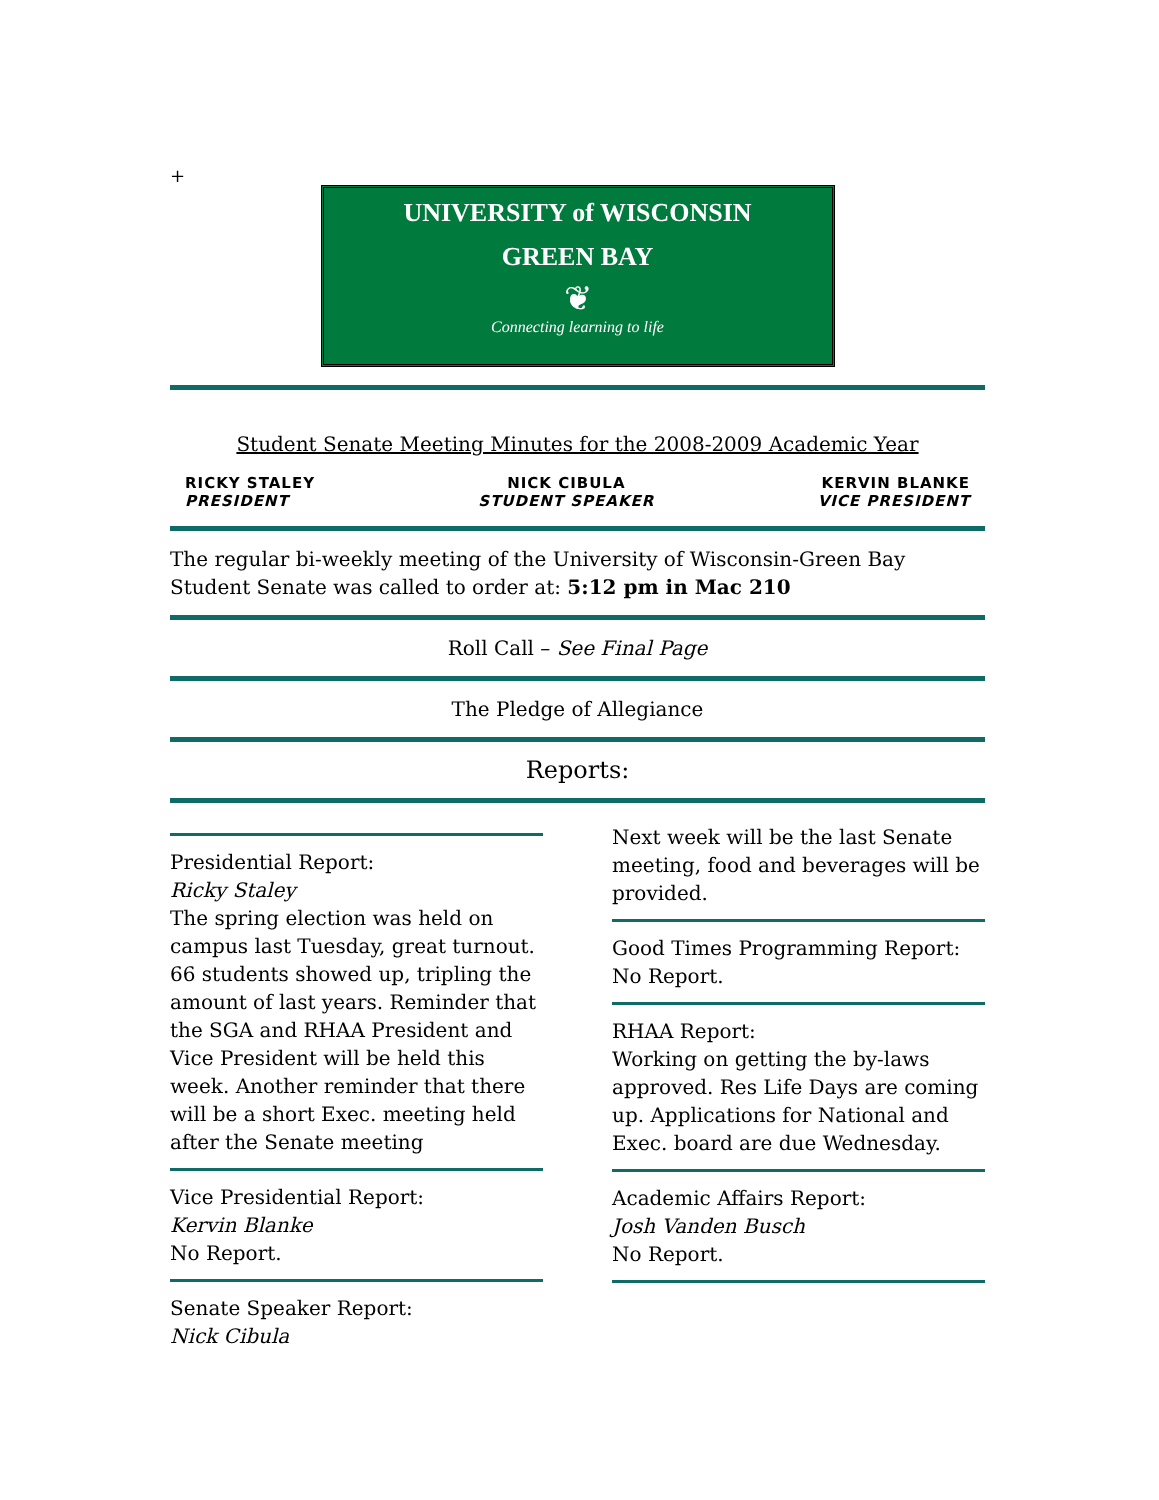+
UNIVERSITY of WISCONSIN
GREEN BAY
❦
Connecting learning to life
Student Senate Meeting Minutes for the 2008-2009 Academic Year
RICKY STALEY
PRESIDENT
NICK CIBULA
STUDENT SPEAKER
KERVIN BLANKE
VICE PRESIDENT
The regular bi-weekly meeting of the University of Wisconsin-Green Bay Student Senate was called to order at: 5:12 pm in Mac 210
Roll Call – See Final Page
The Pledge of Allegiance
Reports:
Presidential Report:
Ricky Staley
The spring election was held on campus last Tuesday, great turnout. 66 students showed up, tripling the amount of last years. Reminder that the SGA and RHAA President and Vice President will be held this week. Another reminder that there will be a short Exec. meeting held after the Senate meeting
Vice Presidential Report:
Kervin Blanke
No Report.
Senate Speaker Report:
Nick Cibula
Next week will be the last Senate meeting, food and beverages will be provided.
Good Times Programming Report:
No Report.
RHAA Report:
Working on getting the by-laws approved. Res Life Days are coming up. Applications for National and Exec. board are due Wednesday.
Academic Affairs Report:
Josh Vanden Busch
No Report.